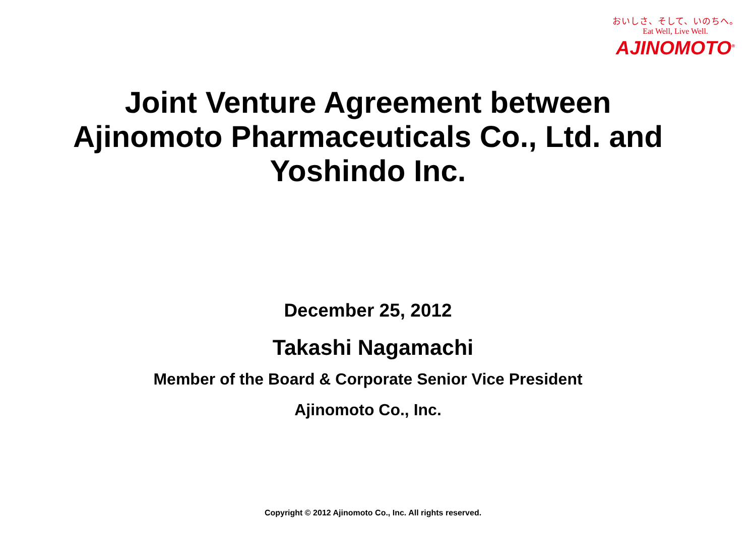おいしさ、そして、いのちへ。
Eat Well, Live Well.
AJINOMOTO<sup>®</sup>
Joint Venture Agreement between
Ajinomoto Pharmaceuticals Co., Ltd. and
Yoshindo Inc.
December 25, 2012
Takashi Nagamachi
Member of the Board & Corporate Senior Vice President
Ajinomoto Co., Inc.
Copyright © 2012 Ajinomoto Co., Inc. All rights reserved.